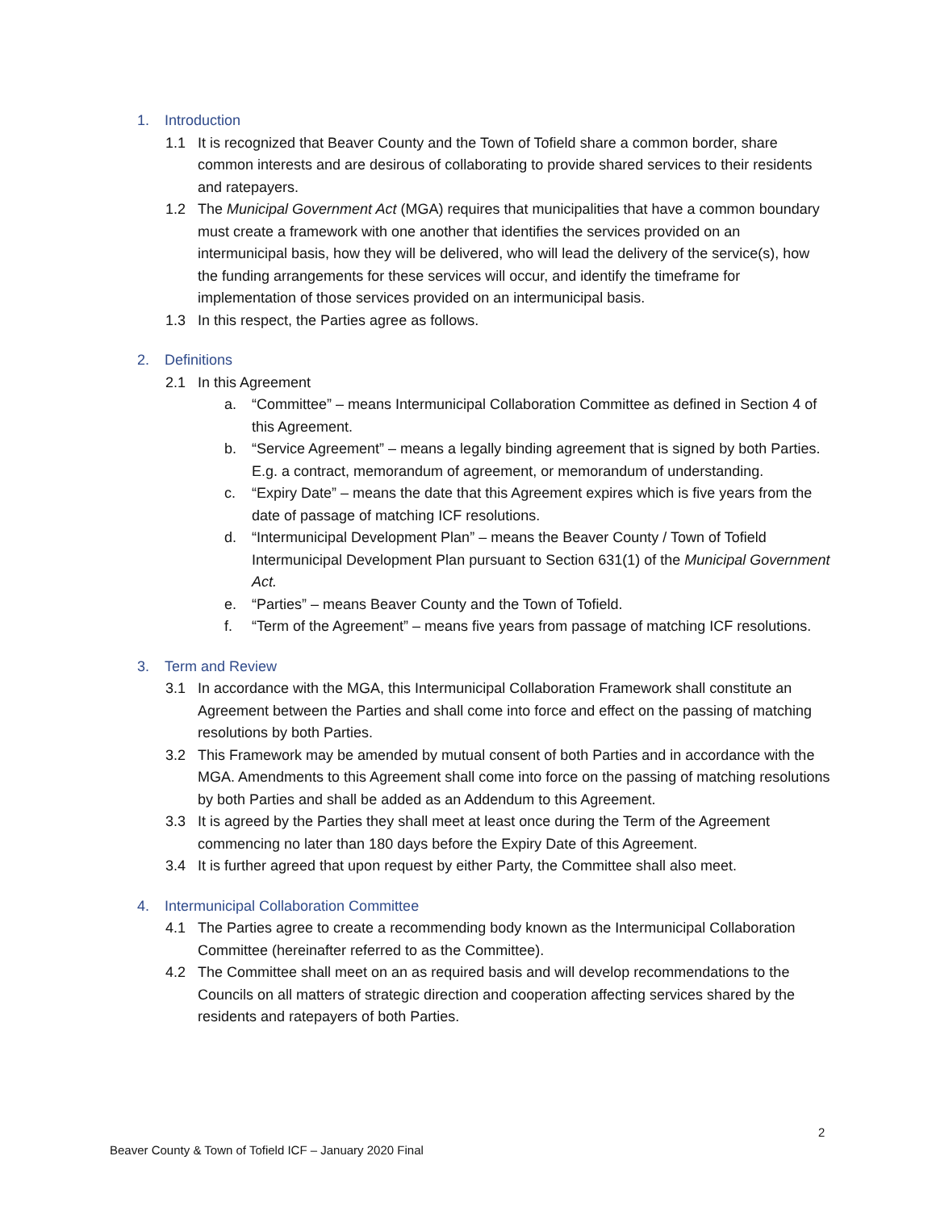1. Introduction
1.1 It is recognized that Beaver County and the Town of Tofield share a common border, share common interests and are desirous of collaborating to provide shared services to their residents and ratepayers.
1.2 The Municipal Government Act (MGA) requires that municipalities that have a common boundary must create a framework with one another that identifies the services provided on an intermunicipal basis, how they will be delivered, who will lead the delivery of the service(s), how the funding arrangements for these services will occur, and identify the timeframe for implementation of those services provided on an intermunicipal basis.
1.3 In this respect, the Parties agree as follows.
2. Definitions
2.1 In this Agreement
a. “Committee” – means Intermunicipal Collaboration Committee as defined in Section 4 of this Agreement.
b. “Service Agreement” – means a legally binding agreement that is signed by both Parties. E.g. a contract, memorandum of agreement, or memorandum of understanding.
c. “Expiry Date” – means the date that this Agreement expires which is five years from the date of passage of matching ICF resolutions.
d. “Intermunicipal Development Plan” – means the Beaver County / Town of Tofield Intermunicipal Development Plan pursuant to Section 631(1) of the Municipal Government Act.
e. “Parties” – means Beaver County and the Town of Tofield.
f. “Term of the Agreement” – means five years from passage of matching ICF resolutions.
3. Term and Review
3.1 In accordance with the MGA, this Intermunicipal Collaboration Framework shall constitute an Agreement between the Parties and shall come into force and effect on the passing of matching resolutions by both Parties.
3.2 This Framework may be amended by mutual consent of both Parties and in accordance with the MGA. Amendments to this Agreement shall come into force on the passing of matching resolutions by both Parties and shall be added as an Addendum to this Agreement.
3.3 It is agreed by the Parties they shall meet at least once during the Term of the Agreement commencing no later than 180 days before the Expiry Date of this Agreement.
3.4 It is further agreed that upon request by either Party, the Committee shall also meet.
4. Intermunicipal Collaboration Committee
4.1 The Parties agree to create a recommending body known as the Intermunicipal Collaboration Committee (hereinafter referred to as the Committee).
4.2 The Committee shall meet on an as required basis and will develop recommendations to the Councils on all matters of strategic direction and cooperation affecting services shared by the residents and ratepayers of both Parties.
2
Beaver County & Town of Tofield ICF – January 2020 Final